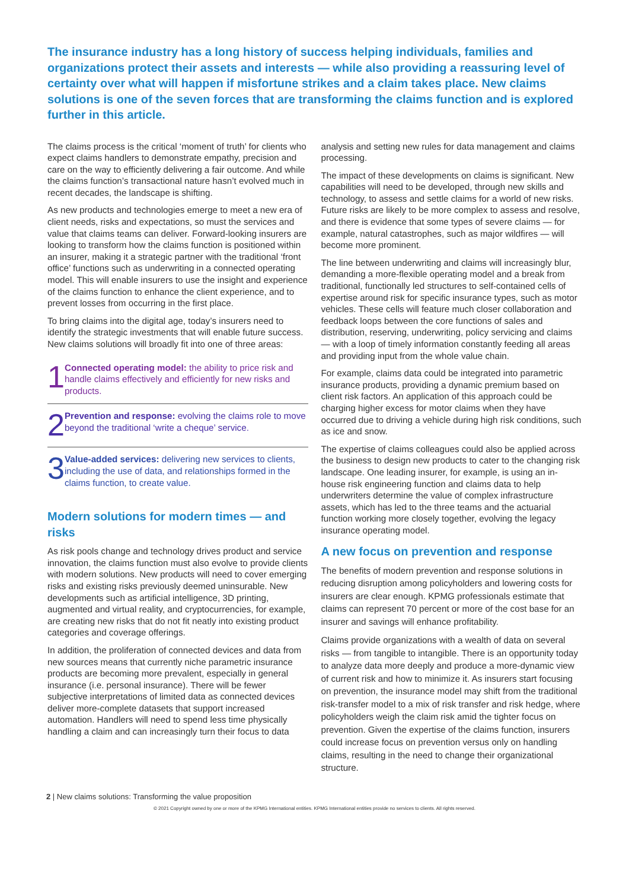The insurance industry has a long history of success helping individuals, families and organizations protect their assets and interests — while also providing a reassuring level of certainty over what will happen if misfortune strikes and a claim takes place. New claims solutions is one of the seven forces that are transforming the claims function and is explored further in this article.
The claims process is the critical ‘moment of truth’ for clients who expect claims handlers to demonstrate empathy, precision and care on the way to efficiently delivering a fair outcome. And while the claims function’s transactional nature hasn’t evolved much in recent decades, the landscape is shifting.
As new products and technologies emerge to meet a new era of client needs, risks and expectations, so must the services and value that claims teams can deliver. Forward-looking insurers are looking to transform how the claims function is positioned within an insurer, making it a strategic partner with the traditional ‘front office’ functions such as underwriting in a connected operating model. This will enable insurers to use the insight and experience of the claims function to enhance the client experience, and to prevent losses from occurring in the first place.
To bring claims into the digital age, today’s insurers need to identify the strategic investments that will enable future success. New claims solutions will broadly fit into one of three areas:
1
Connected operating model: the ability to price risk and handle claims effectively and efficiently for new risks and products.
2
Prevention and response: evolving the claims role to move beyond the traditional ‘write a cheque’ service.
3
Value-added services: delivering new services to clients, including the use of data, and relationships formed in the claims function, to create value.
Modern solutions for modern times — and risks
As risk pools change and technology drives product and service innovation, the claims function must also evolve to provide clients with modern solutions. New products will need to cover emerging risks and existing risks previously deemed uninsurable. New developments such as artificial intelligence, 3D printing, augmented and virtual reality, and cryptocurrencies, for example, are creating new risks that do not fit neatly into existing product categories and coverage offerings.
In addition, the proliferation of connected devices and data from new sources means that currently niche parametric insurance products are becoming more prevalent, especially in general insurance (i.e. personal insurance). There will be fewer subjective interpretations of limited data as connected devices deliver more-complete datasets that support increased automation. Handlers will need to spend less time physically handling a claim and can increasingly turn their focus to data
analysis and setting new rules for data management and claims processing.
The impact of these developments on claims is significant. New capabilities will need to be developed, through new skills and technology, to assess and settle claims for a world of new risks. Future risks are likely to be more complex to assess and resolve, and there is evidence that some types of severe claims — for example, natural catastrophes, such as major wildfires — will become more prominent.
The line between underwriting and claims will increasingly blur, demanding a more-flexible operating model and a break from traditional, functionally led structures to self-contained cells of expertise around risk for specific insurance types, such as motor vehicles. These cells will feature much closer collaboration and feedback loops between the core functions of sales and distribution, reserving, underwriting, policy servicing and claims — with a loop of timely information constantly feeding all areas and providing input from the whole value chain.
For example, claims data could be integrated into parametric insurance products, providing a dynamic premium based on client risk factors. An application of this approach could be charging higher excess for motor claims when they have occurred due to driving a vehicle during high risk conditions, such as ice and snow.
The expertise of claims colleagues could also be applied across the business to design new products to cater to the changing risk landscape. One leading insurer, for example, is using an in-house risk engineering function and claims data to help underwriters determine the value of complex infrastructure assets, which has led to the three teams and the actuarial function working more closely together, evolving the legacy insurance operating model.
A new focus on prevention and response
The benefits of modern prevention and response solutions in reducing disruption among policyholders and lowering costs for insurers are clear enough. KPMG professionals estimate that claims can represent 70 percent or more of the cost base for an insurer and savings will enhance profitability.
Claims provide organizations with a wealth of data on several risks — from tangible to intangible. There is an opportunity today to analyze data more deeply and produce a more-dynamic view of current risk and how to minimize it. As insurers start focusing on prevention, the insurance model may shift from the traditional risk-transfer model to a mix of risk transfer and risk hedge, where policyholders weigh the claim risk amid the tighter focus on prevention. Given the expertise of the claims function, insurers could increase focus on prevention versus only on handling claims, resulting in the need to change their organizational structure.
2 | New claims solutions: Transforming the value proposition
© 2021 Copyright owned by one or more of the KPMG International entities. KPMG International entities provide no services to clients. All rights reserved.